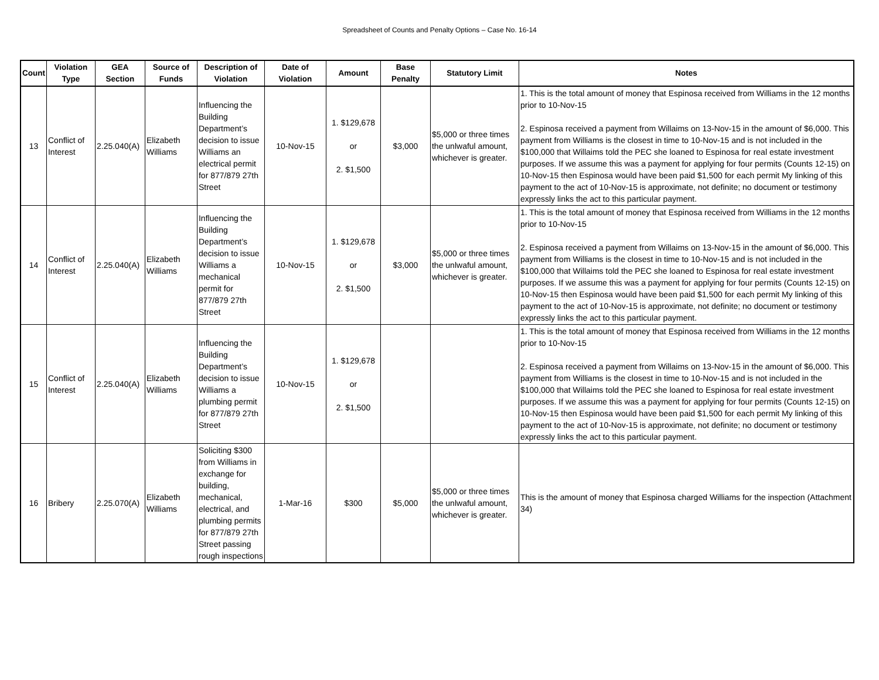Spreadsheet of Counts and Penalty Options – Case No. 16-14
| Count | Violation Type | GEA Section | Source of Funds | Description of Violation | Date of Violation | Amount | Base Penalty | Statutory Limit | Notes |
| --- | --- | --- | --- | --- | --- | --- | --- | --- | --- |
| 13 | Conflict of Interest | 2.25.040(A) | Elizabeth Williams | Influencing the Building Department’s decision to issue Williams an electrical permit for 877/879 27th Street | 10-Nov-15 | 1. $129,678 or 2. $1,500 | $3,000 | $5,000 or three times the unlwaful amount, whichever is greater. | 1. This is the total amount of money that Espinosa received from Williams in the 12 months prior to 10-Nov-15 2. Espinosa received a payment from Willaims on 13-Nov-15 in the amount of $6,000. This payment from Williams is the closest in time to 10-Nov-15 and is not included in the $100,000 that Willaims told the PEC she loaned to Espinosa for real estate investment purposes. If we assume this was a payment for applying for four permits (Counts 12-15) on 10-Nov-15 then Espinosa would have been paid $1,500 for each permit My linking of this payment to the act of 10-Nov-15 is approximate, not definite; no document or testimony expressly links the act to this particular payment. |
| 14 | Conflict of Interest | 2.25.040(A) | Elizabeth Williams | Influencing the Building Department’s decision to issue Williams a mechanical permit for 877/879 27th Street | 10-Nov-15 | 1. $129,678 or 2. $1,500 | $3,000 | $5,000 or three times the unlwaful amount, whichever is greater. | 1. This is the total amount of money that Espinosa received from Williams in the 12 months prior to 10-Nov-15 2. Espinosa received a payment from Willaims on 13-Nov-15 in the amount of $6,000. This payment from Williams is the closest in time to 10-Nov-15 and is not included in the $100,000 that Willaims told the PEC she loaned to Espinosa for real estate investment purposes. If we assume this was a payment for applying for four permits (Counts 12-15) on 10-Nov-15 then Espinosa would have been paid $1,500 for each permit My linking of this payment to the act of 10-Nov-15 is approximate, not definite; no document or testimony expressly links the act to this particular payment. |
| 15 | Conflict of Interest | 2.25.040(A) | Elizabeth Williams | Influencing the Building Department’s decision to issue Williams a plumbing permit for 877/879 27th Street | 10-Nov-15 | 1. $129,678 or 2. $1,500 | | | 1. This is the total amount of money that Espinosa received from Williams in the 12 months prior to 10-Nov-15 2. Espinosa received a payment from Willaims on 13-Nov-15 in the amount of $6,000. This payment from Williams is the closest in time to 10-Nov-15 and is not included in the $100,000 that Willaims told the PEC she loaned to Espinosa for real estate investment purposes. If we assume this was a payment for applying for four permits (Counts 12-15) on 10-Nov-15 then Espinosa would have been paid $1,500 for each permit My linking of this payment to the act of 10-Nov-15 is approximate, not definite; no document or testimony expressly links the act to this particular payment. |
| 16 | Bribery | 2.25.070(A) | Elizabeth Williams | Soliciting $300 from Williams in exchange for building, mechanical, electrical, and plumbing permits for 877/879 27th Street passing rough inspections | 1-Mar-16 | $300 | $5,000 | $5,000 or three times the unlwaful amount, whichever is greater. | This is the amount of money that Espinosa charged Williams for the inspection (Attachment 34) |